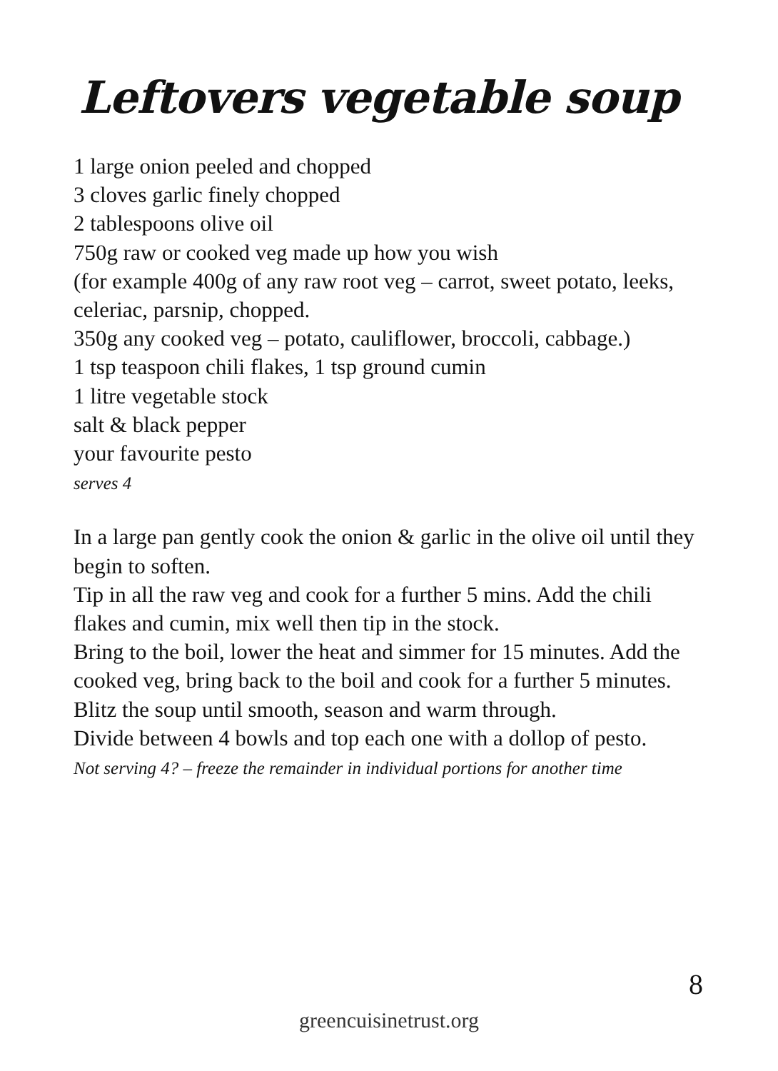Leftovers vegetable soup
1 large onion peeled and chopped
3 cloves garlic finely chopped
2 tablespoons olive oil
750g raw or cooked veg made up how you wish
(for example 400g of any raw root veg – carrot, sweet potato, leeks, celeriac, parsnip, chopped.
350g any cooked veg – potato, cauliflower, broccoli, cabbage.)
1 tsp teaspoon chili flakes, 1 tsp ground cumin
1 litre vegetable stock
salt & black pepper
your favourite pesto
serves 4
In a large pan gently cook the onion & garlic in the olive oil until they begin to soften.
Tip in all the raw veg and cook for a further 5 mins. Add the chili flakes and cumin, mix well then tip in the stock.
Bring to the boil, lower the heat and simmer for 15 minutes. Add the cooked veg, bring back to the boil and cook for a further 5 minutes.
Blitz the soup until smooth, season and warm through.
Divide between 4 bowls and top each one with a dollop of pesto.
Not serving 4? – freeze the remainder in individual portions for another time
8
greencuisinetrust.org